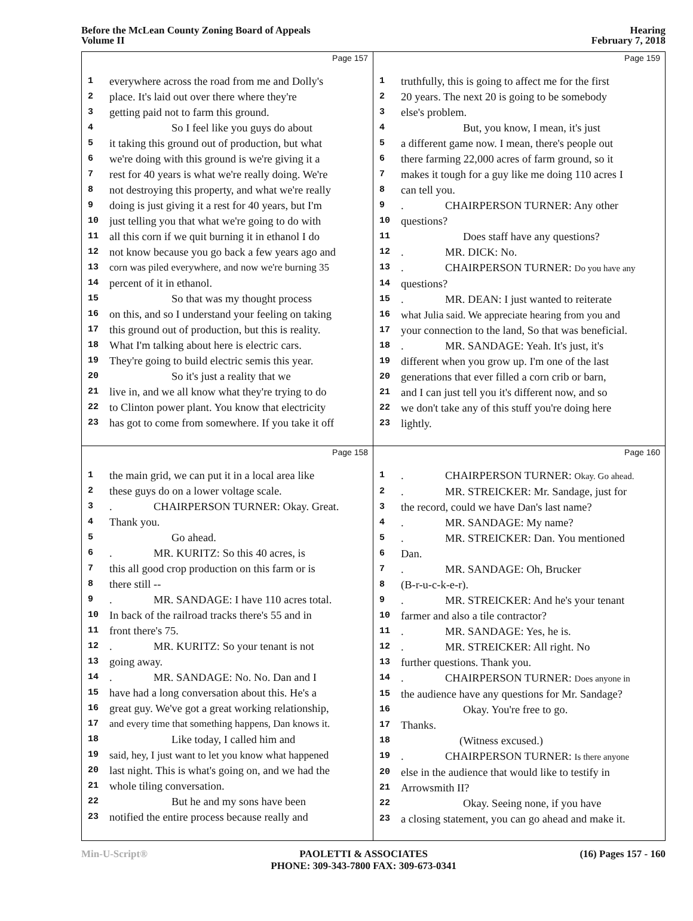Before the McLean County Zoning Board of Appeals
Volume II
Hearing
February 7, 2018
Page 157
1 everywhere across the road from me and Dolly's
2 place. It's laid out over there where they're
3 getting paid not to farm this ground.
4 So I feel like you guys do about
5 it taking this ground out of production, but what
6 we're doing with this ground is we're giving it a
7 rest for 40 years is what we're really doing. We're
8 not destroying this property, and what we're really
9 doing is just giving it a rest for 40 years, but I'm
10 just telling you that what we're going to do with
11 all this corn if we quit burning it in ethanol I do
12 not know because you go back a few years ago and
13 corn was piled everywhere, and now we're burning 35
14 percent of it in ethanol.
15 So that was my thought process
16 on this, and so I understand your feeling on taking
17 this ground out of production, but this is reality.
18 What I'm talking about here is electric cars.
19 They're going to build electric semis this year.
20 So it's just a reality that we
21 live in, and we all know what they're trying to do
22 to Clinton power plant. You know that electricity
23 has got to come from somewhere. If you take it off
Page 159
1 truthfully, this is going to affect me for the first
2 20 years. The next 20 is going to be somebody
3 else's problem.
4 But, you know, I mean, it's just
5 a different game now. I mean, there's people out
6 there farming 22,000 acres of farm ground, so it
7 makes it tough for a guy like me doing 110 acres I
8 can tell you.
9. CHAIRPERSON TURNER: Any other
10 questions?
11 Does staff have any questions?
12. MR. DICK: No.
13. CHAIRPERSON TURNER: Do you have any
14 questions?
15. MR. DEAN: I just wanted to reiterate
16 what Julia said. We appreciate hearing from you and
17 your connection to the land, So that was beneficial.
18. MR. SANDAGE: Yeah. It's just, it's
19 different when you grow up. I'm one of the last
20 generations that ever filled a corn crib or barn,
21 and I can just tell you it's different now, and so
22 we don't take any of this stuff you're doing here
23 lightly.
Page 158
1 the main grid, we can put it in a local area like
2 these guys do on a lower voltage scale.
3. CHAIRPERSON TURNER: Okay. Great.
4 Thank you.
5 Go ahead.
6. MR. KURITZ: So this 40 acres, is
7 this all good crop production on this farm or is
8 there still --
9. MR. SANDAGE: I have 110 acres total.
10 In back of the railroad tracks there's 55 and in
11 front there's 75.
12. MR. KURITZ: So your tenant is not
13 going away.
14. MR. SANDAGE: No. No. Dan and I
15 have had a long conversation about this. He's a
16 great guy. We've got a great working relationship,
17 and every time that something happens, Dan knows it.
18 Like today, I called him and
19 said, hey, I just want to let you know what happened
20 last night. This is what's going on, and we had the
21 whole tiling conversation.
22 But he and my sons have been
23 notified the entire process because really and
Page 160
1. CHAIRPERSON TURNER: Okay. Go ahead.
2. MR. STREICKER: Mr. Sandage, just for
3 the record, could we have Dan's last name?
4. MR. SANDAGE: My name?
5. MR. STREICKER: Dan. You mentioned
6 Dan.
7. MR. SANDAGE: Oh, Brucker
8 (B-r-u-c-k-e-r).
9. MR. STREICKER: And he's your tenant
10 farmer and also a tile contractor?
11. MR. SANDAGE: Yes, he is.
12. MR. STREICKER: All right. No
13 further questions. Thank you.
14. CHAIRPERSON TURNER: Does anyone in
15 the audience have any questions for Mr. Sandage?
16 Okay. You're free to go.
17 Thanks.
18 (Witness excused.)
19. CHAIRPERSON TURNER: Is there anyone
20 else in the audience that would like to testify in
21 Arrowsmith II?
22 Okay. Seeing none, if you have
23 a closing statement, you can go ahead and make it.
Min-U-Script® PAOLETTI & ASSOCIATES
PHONE: 309-343-7800 FAX: 309-673-0341
(16) Pages 157 - 160